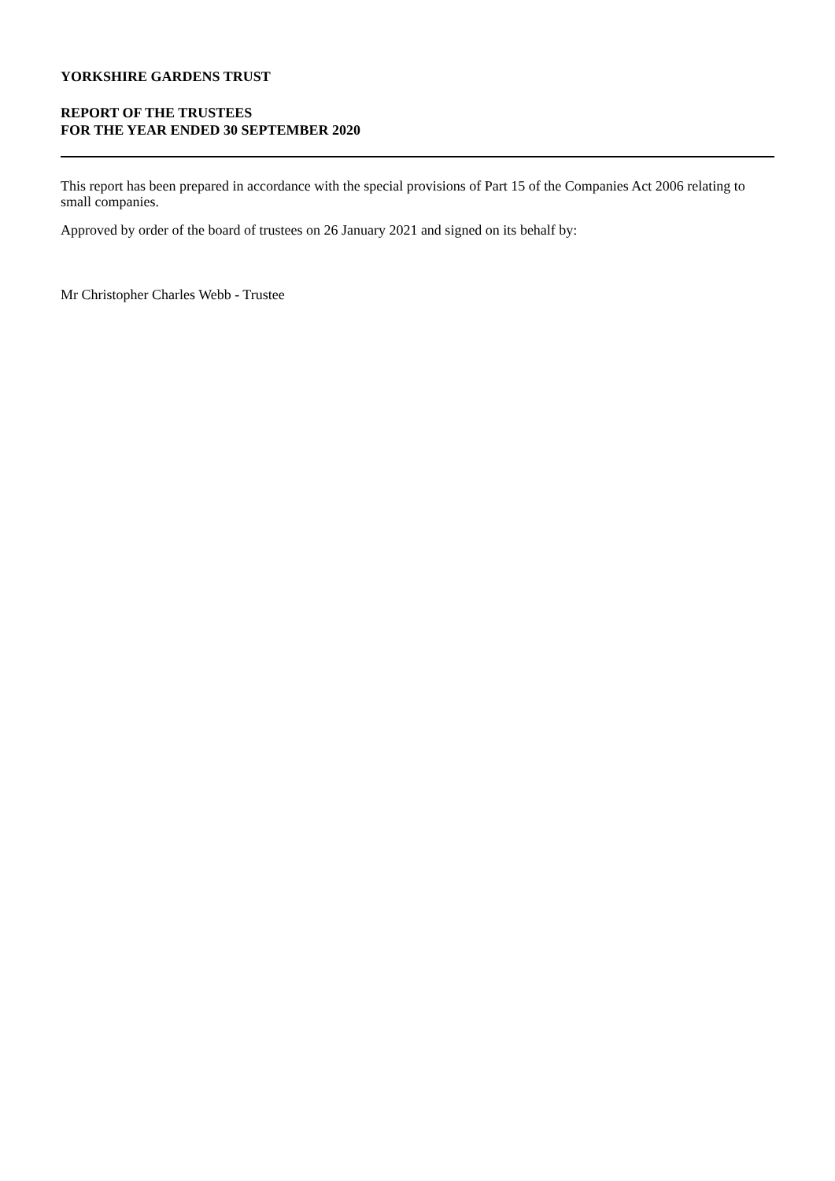YORKSHIRE GARDENS TRUST
REPORT OF THE TRUSTEES
FOR THE YEAR ENDED 30 SEPTEMBER 2020
This report has been prepared in accordance with the special provisions of Part 15 of the Companies Act 2006 relating to small companies.
Approved by order of the board of trustees on 26 January 2021 and signed on its behalf by:
Mr Christopher Charles Webb - Trustee